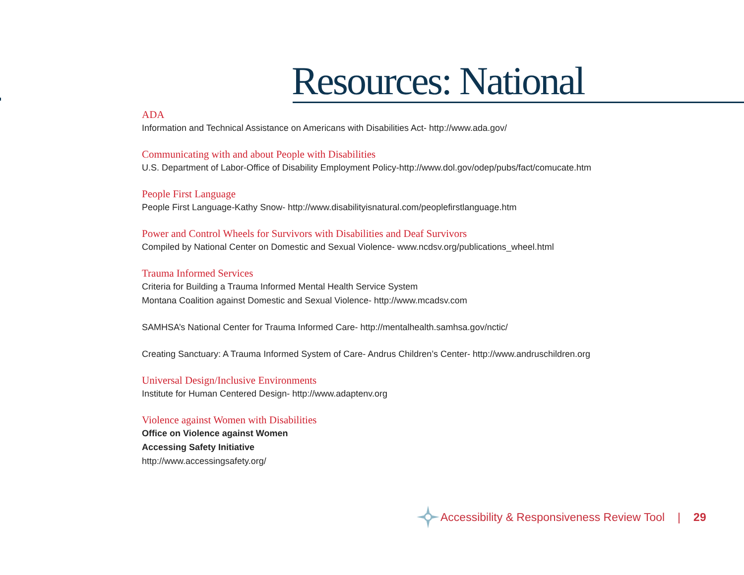Resources: National
ADA
Information and Technical Assistance on Americans with Disabilities Act- http://www.ada.gov/
Communicating with and about People with Disabilities
U.S. Department of Labor-Office of Disability Employment Policy-http://www.dol.gov/odep/pubs/fact/comucate.htm
People First Language
People First Language-Kathy Snow- http://www.disabilityisnatural.com/peoplefirstlanguage.htm
Power and Control Wheels for Survivors with Disabilities and Deaf Survivors
Compiled by National Center on Domestic and Sexual Violence- www.ncdsv.org/publications_wheel.html
Trauma Informed Services
Criteria for Building a Trauma Informed Mental Health Service System
Montana Coalition against Domestic and Sexual Violence- http://www.mcadsv.com
SAMHSA’s National Center for Trauma Informed Care- http://mentalhealth.samhsa.gov/nctic/
Creating Sanctuary: A Trauma Informed System of Care- Andrus Children’s Center- http://www.andruschildren.org
Universal Design/Inclusive Environments
Institute for Human Centered Design- http://www.adaptenv.org
Violence against Women with Disabilities
Office on Violence against Women
Accessing Safety Initiative
http://www.accessingsafety.org/
Accessibility & Responsiveness Review Tool | 29